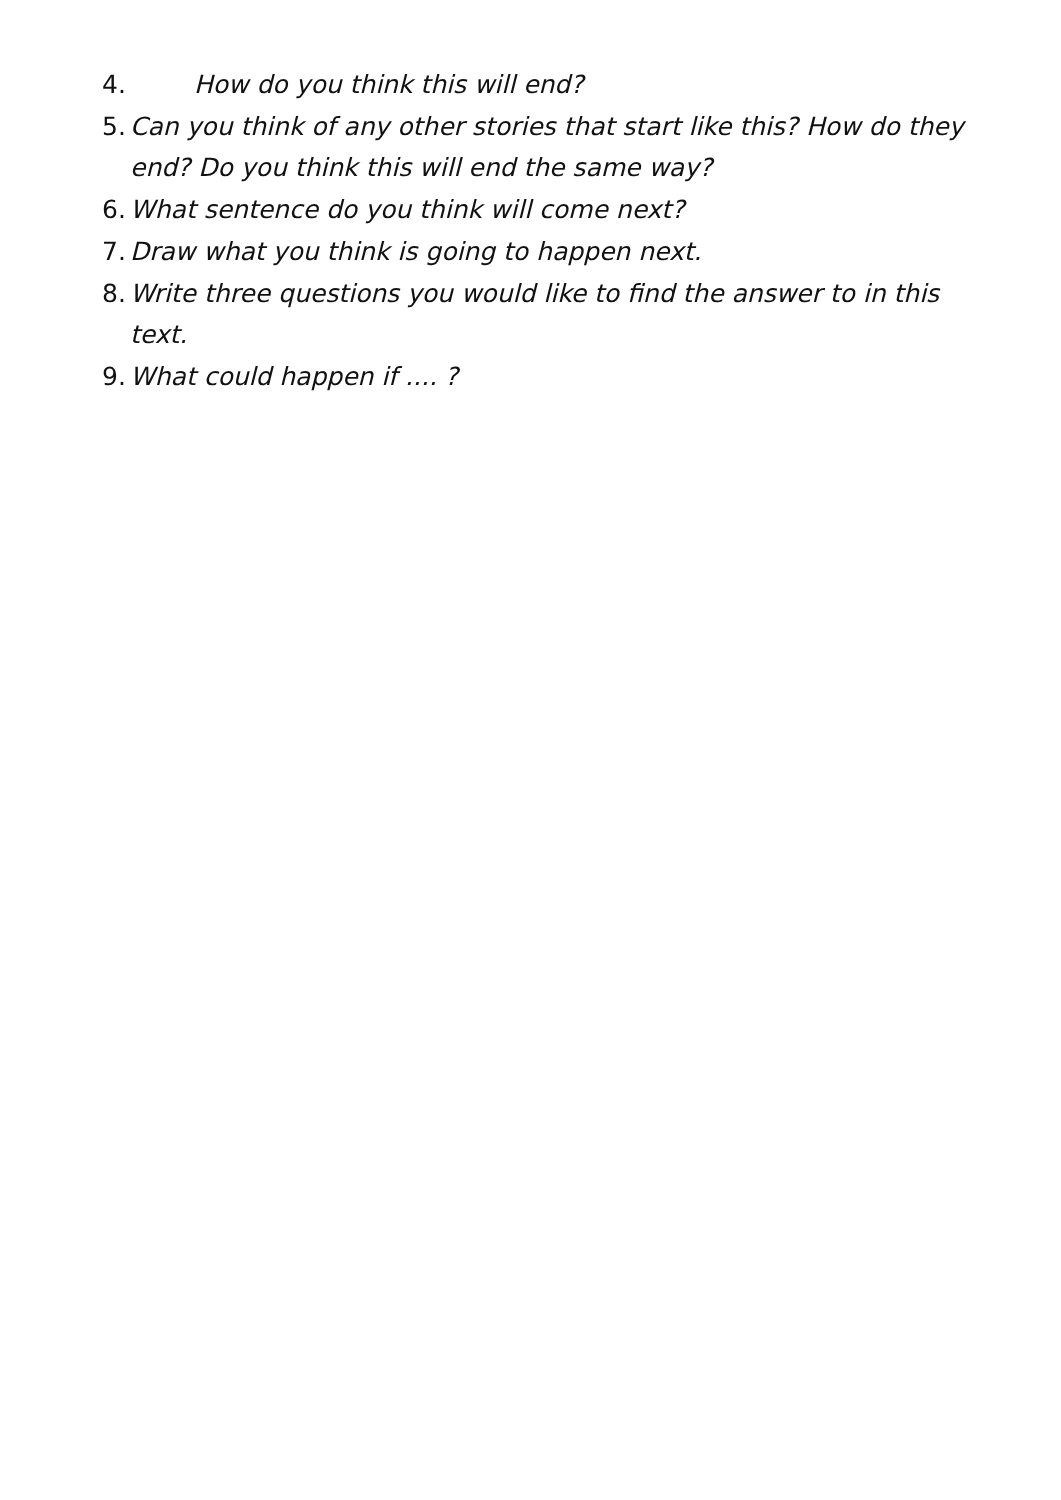4. How do you think this will end?
5. Can you think of any other stories that start like this? How do they end? Do you think this will end the same way?
6. What sentence do you think will come next?
7. Draw what you think is going to happen next.
8. Write three questions you would like to find the answer to in this text.
9. What could happen if .... ?